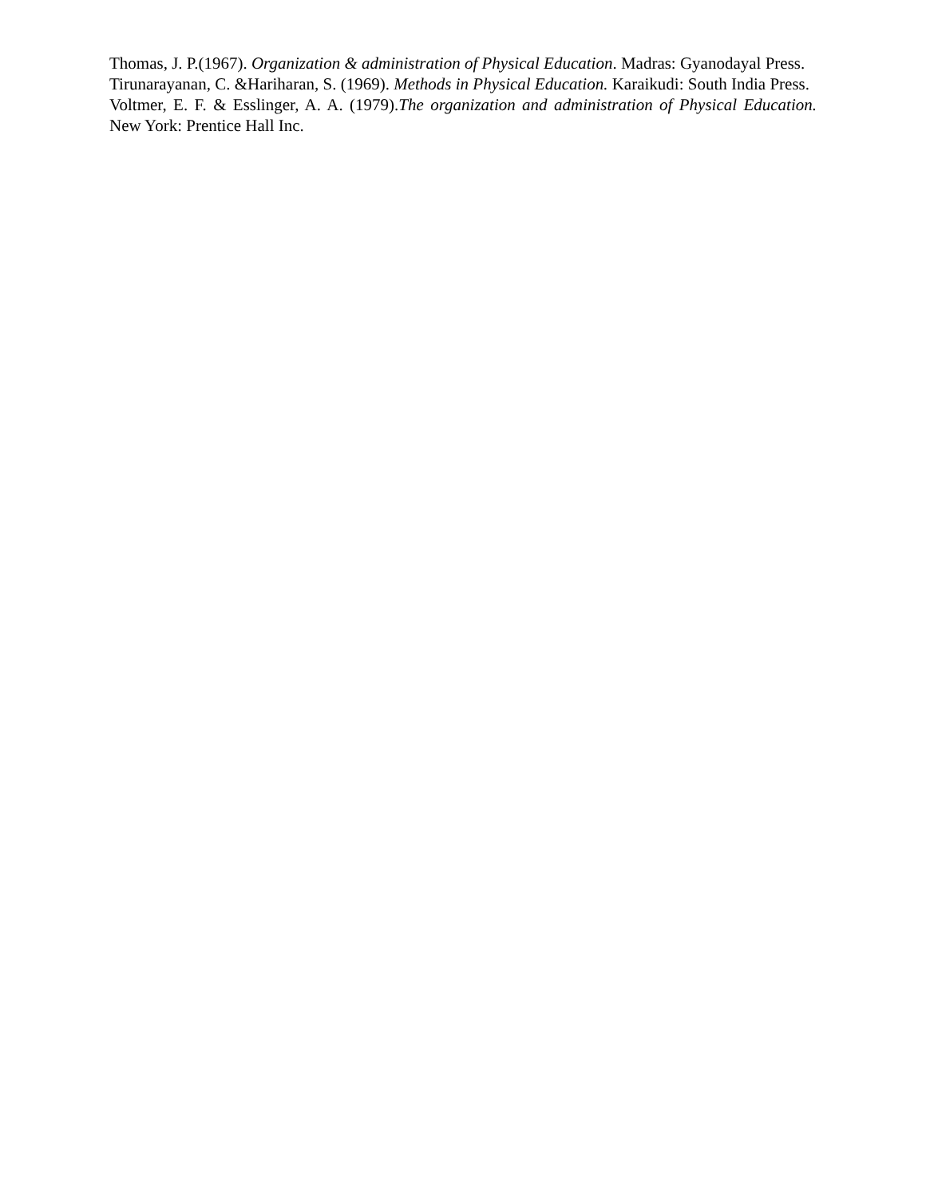Thomas, J. P.(1967). Organization & administration of Physical Education. Madras: Gyanodayal Press.
Tirunarayanan, C. &Hariharan, S. (1969). Methods in Physical Education. Karaikudi: South India Press.
Voltmer, E. F. & Esslinger, A. A. (1979).The organization and administration of Physical Education. New York: Prentice Hall Inc.